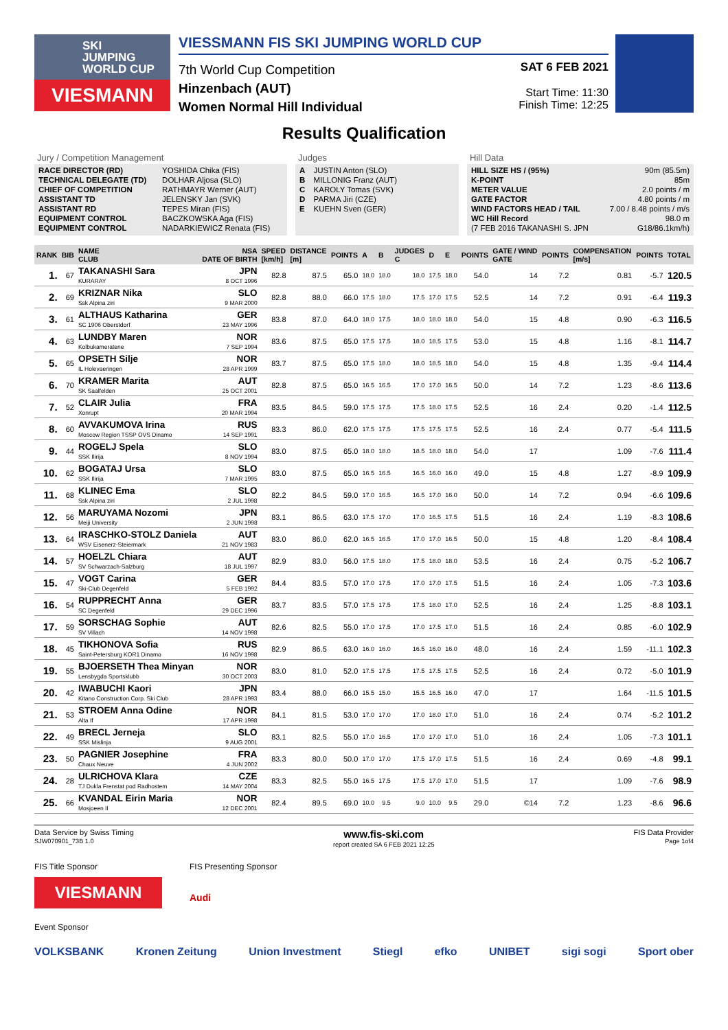SKI
JUMPING
WORLD CUP
VIESMANN
VIESSMANN FIS SKI JUMPING WORLD CUP
7th World Cup Competition
Hinzenbach (AUT)
Women Normal Hill Individual
SAT 6 FEB 2021
Start Time: 11:30
Finish Time: 12:25
Results Qualification
Jury / Competition Management
| RACE DIRECTOR (RD) | YOSHIDA Chika (FIS) |
| TECHNICAL DELEGATE (TD) | DOLHAR Aljosa (SLO) |
| CHIEF OF COMPETITION | RATHMAYR Werner (AUT) |
| ASSISTANT TD | JELENSKY Jan (SVK) |
| ASSISTANT RD | TEPES Miran (FIS) |
| EQUIPMENT CONTROL | BACZKOWSKA Aga (FIS) |
| EQUIPMENT CONTROL | NADARKIEWICZ Renata (FIS) |
Judges
| A | JUSTIN Anton (SLO) |
| B | MILLONIG Franz (AUT) |
| C | KAROLY Tomas (SVK) |
| D | PARMA Jiri (CZE) |
| E | KUEHN Sven (GER) |
Hill Data
| HILL SIZE HS / (95%) | 90m (85.5m) |
| K-POINT | 85m |
| METER VALUE | 2.0 points / m |
| GATE FACTOR | 4.80 points / m |
| WIND FACTORS HEAD / TAIL | 7.00 / 8.48 points / m/s |
| WC Hill Record | 98.0 m |
| (7 FEB 2016 TAKANASHI S. JPN | G18/86.1km/h) |
| RANK | BIB | NAME CLUB | NSA DATE OF BIRTH | SPEED [km/h] | DISTANCE [m] | POINTS | A | B | JUDGES C | D | E | POINTS | GATE / WIND GATE | POINTS | COMPENSATION [m/s] | POINTS | TOTAL |
| --- | --- | --- | --- | --- | --- | --- | --- | --- | --- | --- | --- | --- | --- | --- | --- | --- | --- |
| 1. | 67 | TAKANASHI Sara KURARAY | JPN 8 OCT 1996 | 82.8 | 87.5 | 65.0 | 18.0 | 18.0 | 18.0 | 17.5 | 18.0 | 54.0 | 14 | 7.2 | 0.81 | -5.7 | 120.5 |
| 2. | 69 | KRIZNAR Nika Ssk Alpina ziri | SLO 9 MAR 2000 | 82.8 | 88.0 | 66.0 | 17.5 | 18.0 | 17.5 | 17.0 | 17.5 | 52.5 | 14 | 7.2 | 0.91 | -6.4 | 119.3 |
| 3. | 61 | ALTHAUS Katharina SC 1906 Oberstdorf | GER 23 MAY 1996 | 83.8 | 87.0 | 64.0 | 18.0 | 17.5 | 18.0 | 18.0 | 18.0 | 54.0 | 15 | 4.8 | 0.90 | -6.3 | 116.5 |
| 4. | 63 | LUNDBY Maren Kolbukameratene | NOR 7 SEP 1994 | 83.6 | 87.5 | 65.0 | 17.5 | 17.5 | 18.0 | 18.5 | 17.5 | 53.0 | 15 | 4.8 | 1.16 | -8.1 | 114.7 |
| 5. | 65 | OPSETH Silje IL Holevaeringen | NOR 28 APR 1999 | 83.7 | 87.5 | 65.0 | 17.5 | 18.0 | 18.0 | 18.5 | 18.0 | 54.0 | 15 | 4.8 | 1.35 | -9.4 | 114.4 |
| 6. | 70 | KRAMER Marita SK Saalfelden | AUT 25 OCT 2001 | 82.8 | 87.5 | 65.0 | 16.5 | 16.5 | 17.0 | 17.0 | 16.5 | 50.0 | 14 | 7.2 | 1.23 | -8.6 | 113.6 |
| 7. | 52 | CLAIR Julia Xonrupt | FRA 20 MAR 1994 | 83.5 | 84.5 | 59.0 | 17.5 | 17.5 | 17.5 | 18.0 | 17.5 | 52.5 | 16 | 2.4 | 0.20 | -1.4 | 112.5 |
| 8. | 60 | AVVAKUMOVA Irina Moscow Region TSSP OVS Dinamo | RUS 14 SEP 1991 | 83.3 | 86.0 | 62.0 | 17.5 | 17.5 | 17.5 | 17.5 | 17.5 | 52.5 | 16 | 2.4 | 0.77 | -5.4 | 111.5 |
| 9. | 44 | ROGELJ Spela SSK Ilirija | SLO 8 NOV 1994 | 83.0 | 87.5 | 65.0 | 18.0 | 18.0 | 18.5 | 18.0 | 18.0 | 54.0 | 17 | | 1.09 | -7.6 | 111.4 |
| 10. | 62 | BOGATAJ Ursa SSK Ilirija | SLO 7 MAR 1995 | 83.0 | 87.5 | 65.0 | 16.5 | 16.5 | 16.5 | 16.0 | 16.0 | 49.0 | 15 | 4.8 | 1.27 | -8.9 | 109.9 |
| 11. | 68 | KLINEC Ema Ssk Alpina ziri | SLO 2 JUL 1998 | 82.2 | 84.5 | 59.0 | 17.0 | 16.5 | 16.5 | 17.0 | 16.0 | 50.0 | 14 | 7.2 | 0.94 | -6.6 | 109.6 |
| 12. | 56 | MARUYAMA Nozomi Meiji University | JPN 2 JUN 1998 | 83.1 | 86.5 | 63.0 | 17.5 | 17.0 | 17.0 | 16.5 | 17.5 | 51.5 | 16 | 2.4 | 1.19 | -8.3 | 108.6 |
| 13. | 64 | IRASCHKO-STOLZ Daniela WSV Eisenerz-Steiermark | AUT 21 NOV 1983 | 83.0 | 86.0 | 62.0 | 16.5 | 16.5 | 17.0 | 17.0 | 16.5 | 50.0 | 15 | 4.8 | 1.20 | -8.4 | 108.4 |
| 14. | 57 | HOELZL Chiara SV Schwarzach-Salzburg | AUT 18 JUL 1997 | 82.9 | 83.0 | 56.0 | 17.5 | 18.0 | 17.5 | 18.0 | 18.0 | 53.5 | 16 | 2.4 | 0.75 | -5.2 | 106.7 |
| 15. | 47 | VOGT Carina Ski-Club Degenfeld | GER 5 FEB 1992 | 84.4 | 83.5 | 57.0 | 17.0 | 17.5 | 17.0 | 17.0 | 17.5 | 51.5 | 16 | 2.4 | 1.05 | -7.3 | 103.6 |
| 16. | 54 | RUPPRECHT Anna SC Degenfeld | GER 29 DEC 1996 | 83.7 | 83.5 | 57.0 | 17.5 | 17.5 | 17.5 | 18.0 | 17.0 | 52.5 | 16 | 2.4 | 1.25 | -8.8 | 103.1 |
| 17. | 59 | SORSCHAG Sophie SV Villach | AUT 14 NOV 1998 | 82.6 | 82.5 | 55.0 | 17.0 | 17.5 | 17.0 | 17.5 | 17.0 | 51.5 | 16 | 2.4 | 0.85 | -6.0 | 102.9 |
| 18. | 45 | TIKHONOVA Sofia Saint-Petersburg KOR1 Dinamo | RUS 16 NOV 1998 | 82.9 | 86.5 | 63.0 | 16.0 | 16.0 | 16.5 | 16.0 | 16.0 | 48.0 | 16 | 2.4 | 1.59 | -11.1 | 102.3 |
| 19. | 55 | BJOERSETH Thea Minyan Lensbygda Sportsklubb | NOR 30 OCT 2003 | 83.0 | 81.0 | 52.0 | 17.5 | 17.5 | 17.5 | 17.5 | 17.5 | 52.5 | 16 | 2.4 | 0.72 | -5.0 | 101.9 |
| 20. | 42 | IWABUCHI Kaori Kitano Construction Corp. Ski Club | JPN 28 APR 1993 | 83.4 | 88.0 | 66.0 | 15.5 | 15.0 | 15.5 | 16.5 | 16.0 | 47.0 | 17 | | 1.64 | -11.5 | 101.5 |
| 21. | 53 | STROEM Anna Odine Alta If | NOR 17 APR 1998 | 84.1 | 81.5 | 53.0 | 17.0 | 17.0 | 17.0 | 18.0 | 17.0 | 51.0 | 16 | 2.4 | 0.74 | -5.2 | 101.2 |
| 22. | 49 | BRECL Jerneja SSK Mislinja | SLO 9 AUG 2001 | 83.1 | 82.5 | 55.0 | 17.0 | 16.5 | 17.0 | 17.0 | 17.0 | 51.0 | 16 | 2.4 | 1.05 | -7.3 | 101.1 |
| 23. | 50 | PAGNIER Josephine Chaux Neuve | FRA 4 JUN 2002 | 83.3 | 80.0 | 50.0 | 17.0 | 17.0 | 17.5 | 17.0 | 17.5 | 51.5 | 16 | 2.4 | 0.69 | -4.8 | 99.1 |
| 24. | 28 | ULRICHOVA Klara TJ Dukla Frenstat pod Radhostem | CZE 14 MAY 2004 | 83.3 | 82.5 | 55.0 | 16.5 | 17.5 | 17.5 | 17.0 | 17.0 | 51.5 | 17 | | 1.09 | -7.6 | 98.9 |
| 25. | 66 | KVANDAL Eirin Maria Mosjoeen Il | NOR 12 DEC 2001 | 82.4 | 89.5 | 69.0 | 10.0 | 9.5 | 9.0 | 10.0 | 9.5 | 29.0 | ©14 | 7.2 | 1.23 | -8.6 | 96.6 |
Data Service by Swiss Timing
SJW070901_73B 1.0 www.fis-ski.com
report created SA 6 FEB 2021 12:25 FIS Data Provider
Page 1of4
FIS Title Sponsor
VIESMANN
FIS Presenting Sponsor
Audi
Event Sponsor
VOLKSBANK Kronen Zeitung Union Investment Stiegl efko UNIBET sigi sogi Sport ober